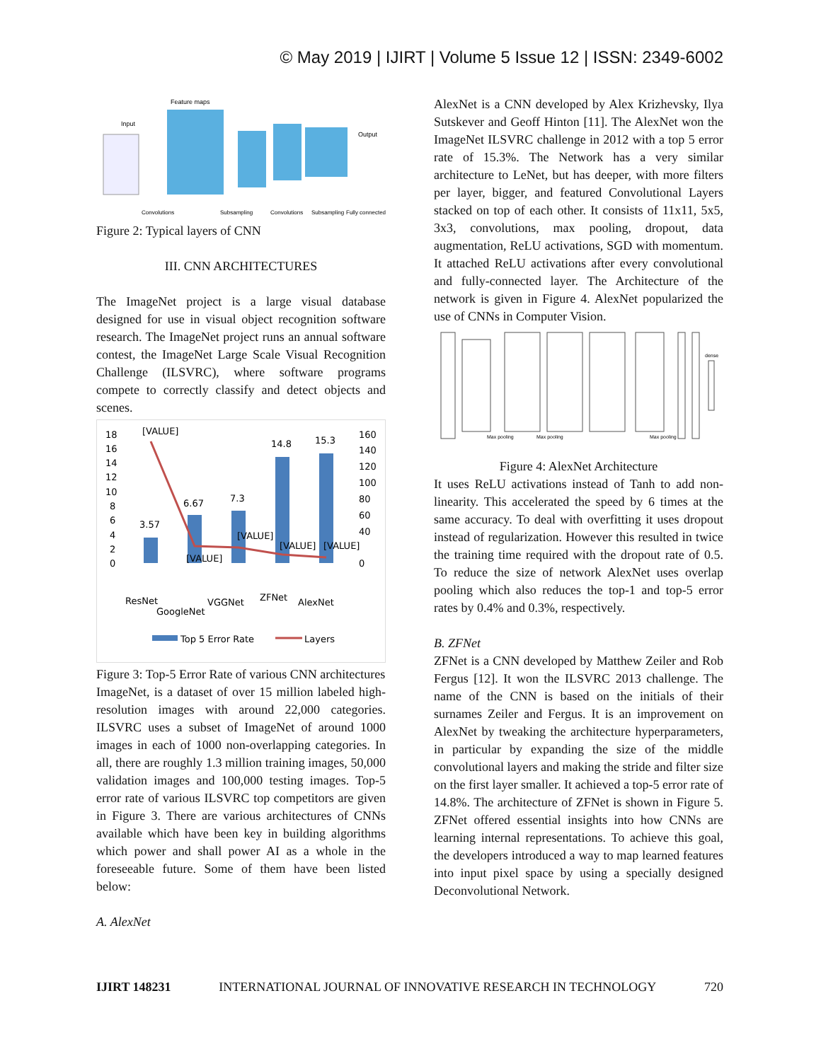© May 2019 | IJIRT | Volume 5 Issue 12 | ISSN: 2349-6002
Feature maps
Input
Output
Convolutions
Subsampling
Convolutions
Subsampling
Fully connected
Figure 2: Typical layers of CNN
III. CNN ARCHITECTURES
The ImageNet project is a large visual database designed for use in visual object recognition software research. The ImageNet project runs an annual software contest, the ImageNet Large Scale Visual Recognition Challenge (ILSVRC), where software programs compete to correctly classify and detect objects and scenes.
18
16
14
12
10
8
6
4
2
0
160
140
120
100
80
60
40
0
3.57
6.67
7.3
14.8
15.3
[VALUE]
[VALUE]
[VALUE]
[VALUE]
[VALUE]
ResNet
GoogleNet
VGGNet
ZFNet
AlexNet
Top 5 Error Rate
Layers
Figure 3: Top-5 Error Rate of various CNN architectures
ImageNet, is a dataset of over 15 million labeled high-resolution images with around 22,000 categories. ILSVRC uses a subset of ImageNet of around 1000 images in each of 1000 non-overlapping categories. In all, there are roughly 1.3 million training images, 50,000 validation images and 100,000 testing images. Top-5 error rate of various ILSVRC top competitors are given in Figure 3. There are various architectures of CNNs available which have been key in building algorithms which power and shall power AI as a whole in the foreseeable future. Some of them have been listed below:
A. AlexNet
AlexNet is a CNN developed by Alex Krizhevsky, Ilya Sutskever and Geoff Hinton [11]. The AlexNet won the ImageNet ILSVRC challenge in 2012 with a top 5 error rate of 15.3%. The Network has a very similar architecture to LeNet, but has deeper, with more filters per layer, bigger, and featured Convolutional Layers stacked on top of each other. It consists of 11x11, 5x5, 3x3, convolutions, max pooling, dropout, data augmentation, ReLU activations, SGD with momentum. It attached ReLU activations after every convolutional and fully-connected layer. The Architecture of the network is given in Figure 4. AlexNet popularized the use of CNNs in Computer Vision.
dense
Max pooling
Max pooling
Max pooling
Figure 4: AlexNet Architecture
It uses ReLU activations instead of Tanh to add non-linearity. This accelerated the speed by 6 times at the same accuracy. To deal with overfitting it uses dropout instead of regularization. However this resulted in twice the training time required with the dropout rate of 0.5. To reduce the size of network AlexNet uses overlap pooling which also reduces the top-1 and top-5 error rates by 0.4% and 0.3%, respectively.
B. ZFNet
ZFNet is a CNN developed by Matthew Zeiler and Rob Fergus [12]. It won the ILSVRC 2013 challenge. The name of the CNN is based on the initials of their surnames Zeiler and Fergus. It is an improvement on AlexNet by tweaking the architecture hyperparameters, in particular by expanding the size of the middle convolutional layers and making the stride and filter size on the first layer smaller. It achieved a top-5 error rate of 14.8%. The architecture of ZFNet is shown in Figure 5. ZFNet offered essential insights into how CNNs are learning internal representations. To achieve this goal, the developers introduced a way to map learned features into input pixel space by using a specially designed Deconvolutional Network.
IJIRT 148231 INTERNATIONAL JOURNAL OF INNOVATIVE RESEARCH IN TECHNOLOGY 720